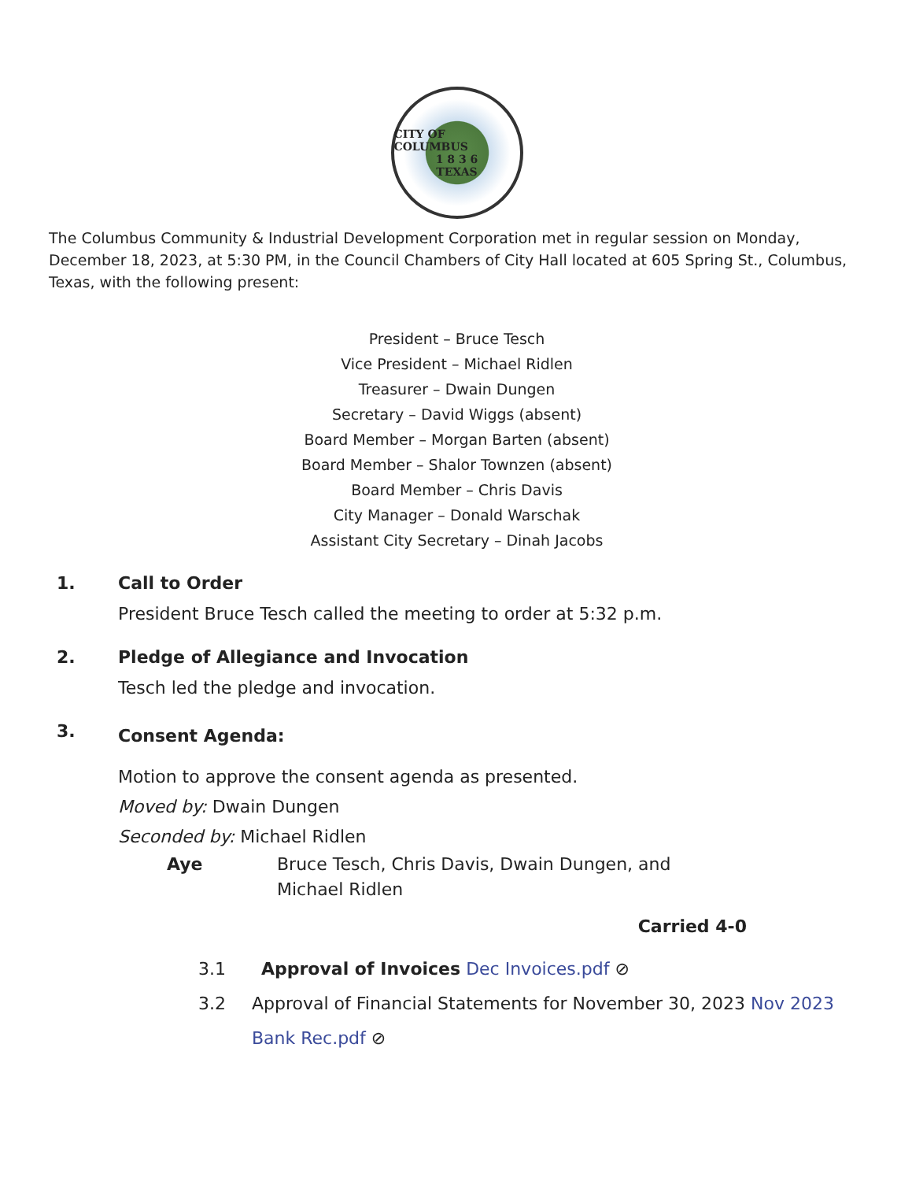CITY OF COLUMBUS
1 8 3 6
TEXAS
The Columbus Community & Industrial Development Corporation met in regular session on Monday, December 18, 2023, at 5:30 PM, in the Council Chambers of City Hall located at 605 Spring St., Columbus, Texas, with the following present:
President – Bruce Tesch
Vice President – Michael Ridlen
Treasurer – Dwain Dungen
Secretary – David Wiggs (absent)
Board Member – Morgan Barten (absent)
Board Member – Shalor Townzen (absent)
Board Member – Chris Davis
City Manager – Donald Warschak
Assistant City Secretary – Dinah Jacobs
1. Call to Order
President Bruce Tesch called the meeting to order at 5:32 p.m.
2. Pledge of Allegiance and Invocation
Tesch led the pledge and invocation.
3.
Consent Agenda:
Motion to approve the consent agenda as presented.
Moved by: Dwain Dungen
Seconded by: Michael Ridlen
Aye Bruce Tesch, Chris Davis, Dwain Dungen, and
Michael Ridlen
Carried 4-0
3.1 Approval of Invoices Dec Invoices.pdf ⊘
3.2 Approval of Financial Statements for November 30, 2023 Nov 2023 Bank Rec.pdf ⊘